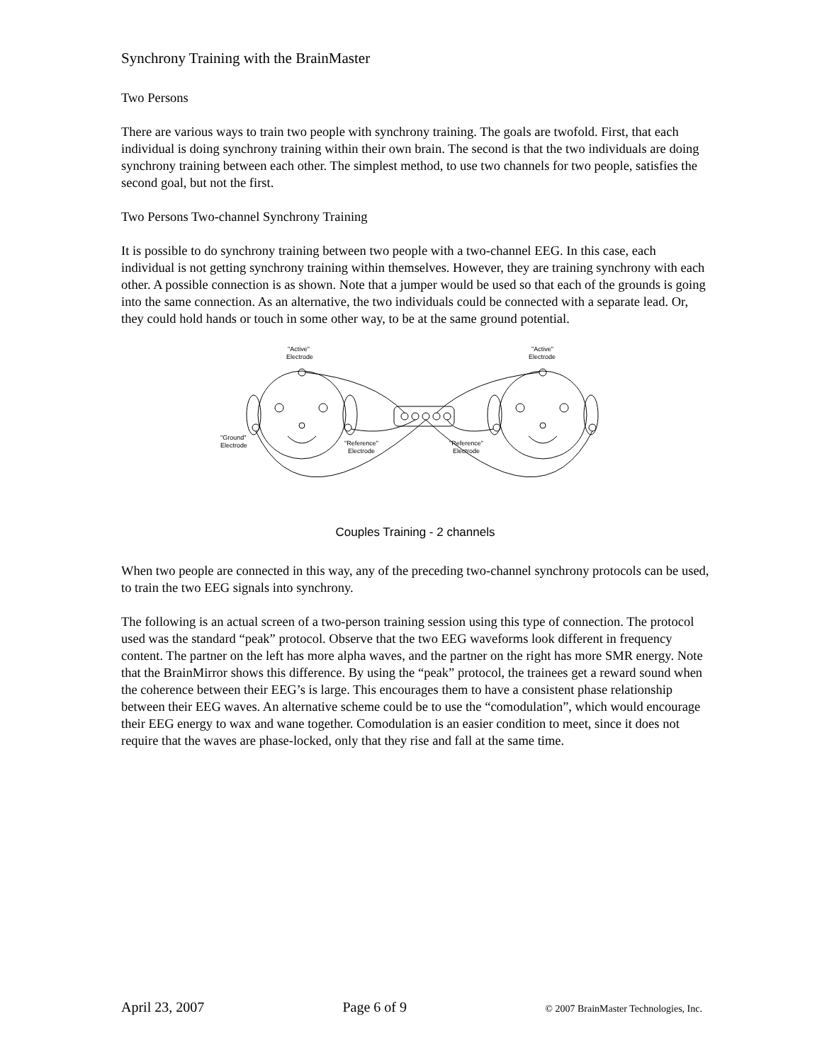Synchrony Training with the BrainMaster
Two Persons
There are various ways to train two people with synchrony training. The goals are twofold. First, that each individual is doing synchrony training within their own brain. The second is that the two individuals are doing synchrony training between each other. The simplest method, to use two channels for two people, satisfies the second goal, but not the first.
Two Persons Two-channel Synchrony Training
It is possible to do synchrony training between two people with a two-channel EEG. In this case, each individual is not getting synchrony training within themselves. However, they are training synchrony with each other. A possible connection is as shown. Note that a jumper would be used so that each of the grounds is going into the same connection. As an alternative, the two individuals could be connected with a separate lead. Or, they could hold hands or touch in some other way, to be at the same ground potential.
"Active"
Electrode
"Active"
Electrode
"Ground"
Electrode
"Reference"
Electrode
"Reference"
Electrode
Couples Training - 2 channels
When two people are connected in this way, any of the preceding two-channel synchrony protocols can be used, to train the two EEG signals into synchrony.
The following is an actual screen of a two-person training session using this type of connection. The protocol used was the standard “peak” protocol. Observe that the two EEG waveforms look different in frequency content. The partner on the left has more alpha waves, and the partner on the right has more SMR energy. Note that the BrainMirror shows this difference. By using the “peak” protocol, the trainees get a reward sound when the coherence between their EEG’s is large. This encourages them to have a consistent phase relationship between their EEG waves. An alternative scheme could be to use the “comodulation”, which would encourage their EEG energy to wax and wane together. Comodulation is an easier condition to meet, since it does not require that the waves are phase-locked, only that they rise and fall at the same time.
April 23, 2007 Page 6 of 9 © 2007 BrainMaster Technologies, Inc.